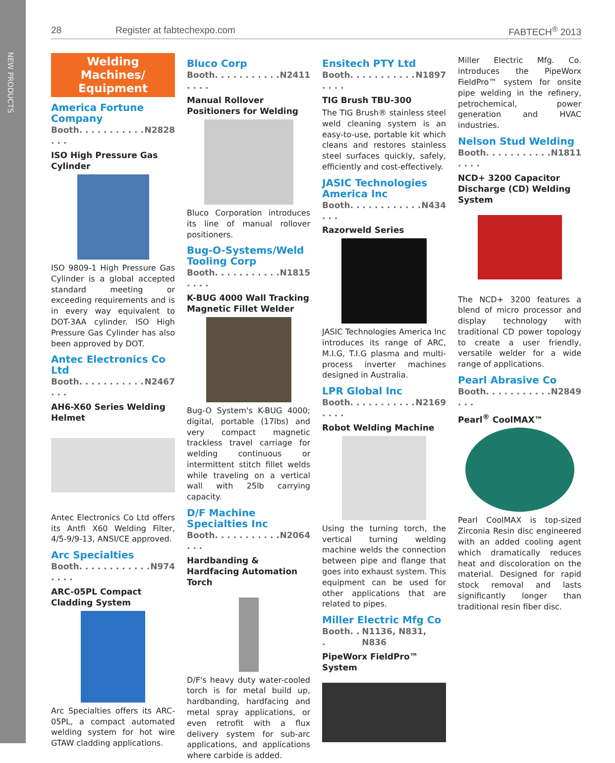NEW PRODUCTS
28 Register at fabtechexpo.com FABTECH<sup>®</sup> 2013
Welding Machines/ Equipment
America Fortune Company
Booth. . . . . . . . . . . . . . N2828
ISO High Pressure Gas Cylinder
ISO 9809-1 High Pressure Gas Cylinder is a global accepted standard meeting or exceeding requirements and is in every way equivalent to DOT-3AA cylinder. ISO High Pressure Gas Cylinder has also been approved by DOT.
Antec Electronics Co Ltd
Booth. . . . . . . . . . . . . . N2467
AH6-X60 Series Welding Helmet
Antec Electronics Co Ltd offers its Antfi X60 Welding Filter, 4/5-9/9-13, ANSI/CE approved.
Arc Specialties
Booth. . . . . . . . . . . . . . . . N974
ARC-05PL Compact Cladding System
Arc Specialties offers its ARC-05PL, a compact automated welding system for hot wire GTAW cladding applications.
Bluco Corp
Booth. . . . . . . . . . . . . . . N2411
Manual Rollover Positioners for Welding
Bluco Corporation introduces its line of manual rollover positioners.
Bug-O-Systems/Weld Tooling Corp
Booth. . . . . . . . . . . . . . . N1815
K-BUG 4000 Wall Tracking Magnetic Fillet Welder
Bug-O System's K-BUG 4000; digital, portable (17lbs) and very compact magnetic trackless travel carriage for welding continuous or intermittent stitch fillet welds while traveling on a vertical wall with 25lb carrying capacity.
D/F Machine Specialties Inc
Booth. . . . . . . . . . . . . . N2064
Hardbanding & Hardfacing Automation Torch
D/F's heavy duty water-cooled torch is for metal build up, hardbanding, hardfacing and metal spray applications, or even retrofit with a flux delivery system for sub-arc applications, and applications where carbide is added.
Ensitech PTY Ltd
Booth. . . . . . . . . . . . . . . N1897
TIG Brush TBU-300
The TIG Brush® stainless steel weld cleaning system is an easy-to-use, portable kit which cleans and restores stainless steel surfaces quickly, safely, efficiently and cost-effectively.
JASIC Technologies America Inc
Booth. . . . . . . . . . . . . . . N434
Razorweld Series
JASIC Technologies America Inc introduces its range of ARC, M.I.G, T.I.G plasma and multi-process inverter machines designed in Australia.
LPR Global Inc
Booth. . . . . . . . . . . . . . . N2169
Robot Welding Machine
Using the turning torch, the vertical turning welding machine welds the connection between pipe and flange that goes into exhaust system. This equipment can be used for other applications that are related to pipes.
Miller Electric Mfg Co
Booth. . . N1136, N831, N836
PipeWorx FieldPro™ System
Miller Electric Mfg. Co. introduces the PipeWorx FieldPro™ system for onsite pipe welding in the refinery, petrochemical, power generation and HVAC industries.
Nelson Stud Welding
Booth. . . . . . . . . . . . . . . N1811
NCD+ 3200 Capacitor Discharge (CD) Welding System
The NCD+ 3200 features a blend of micro processor and display technology with traditional CD power topology to create a user friendly, versatile welder for a wide range of applications.
Pearl Abrasive Co
Booth. . . . . . . . . . . . . . N2849
Pearl<sup>®</sup> CoolMAX™
Pearl CoolMAX is top-sized Zirconia Resin disc engineered with an added cooling agent which dramatically reduces heat and discoloration on the material. Designed for rapid stock removal and lasts significantly longer than traditional resin fiber disc.